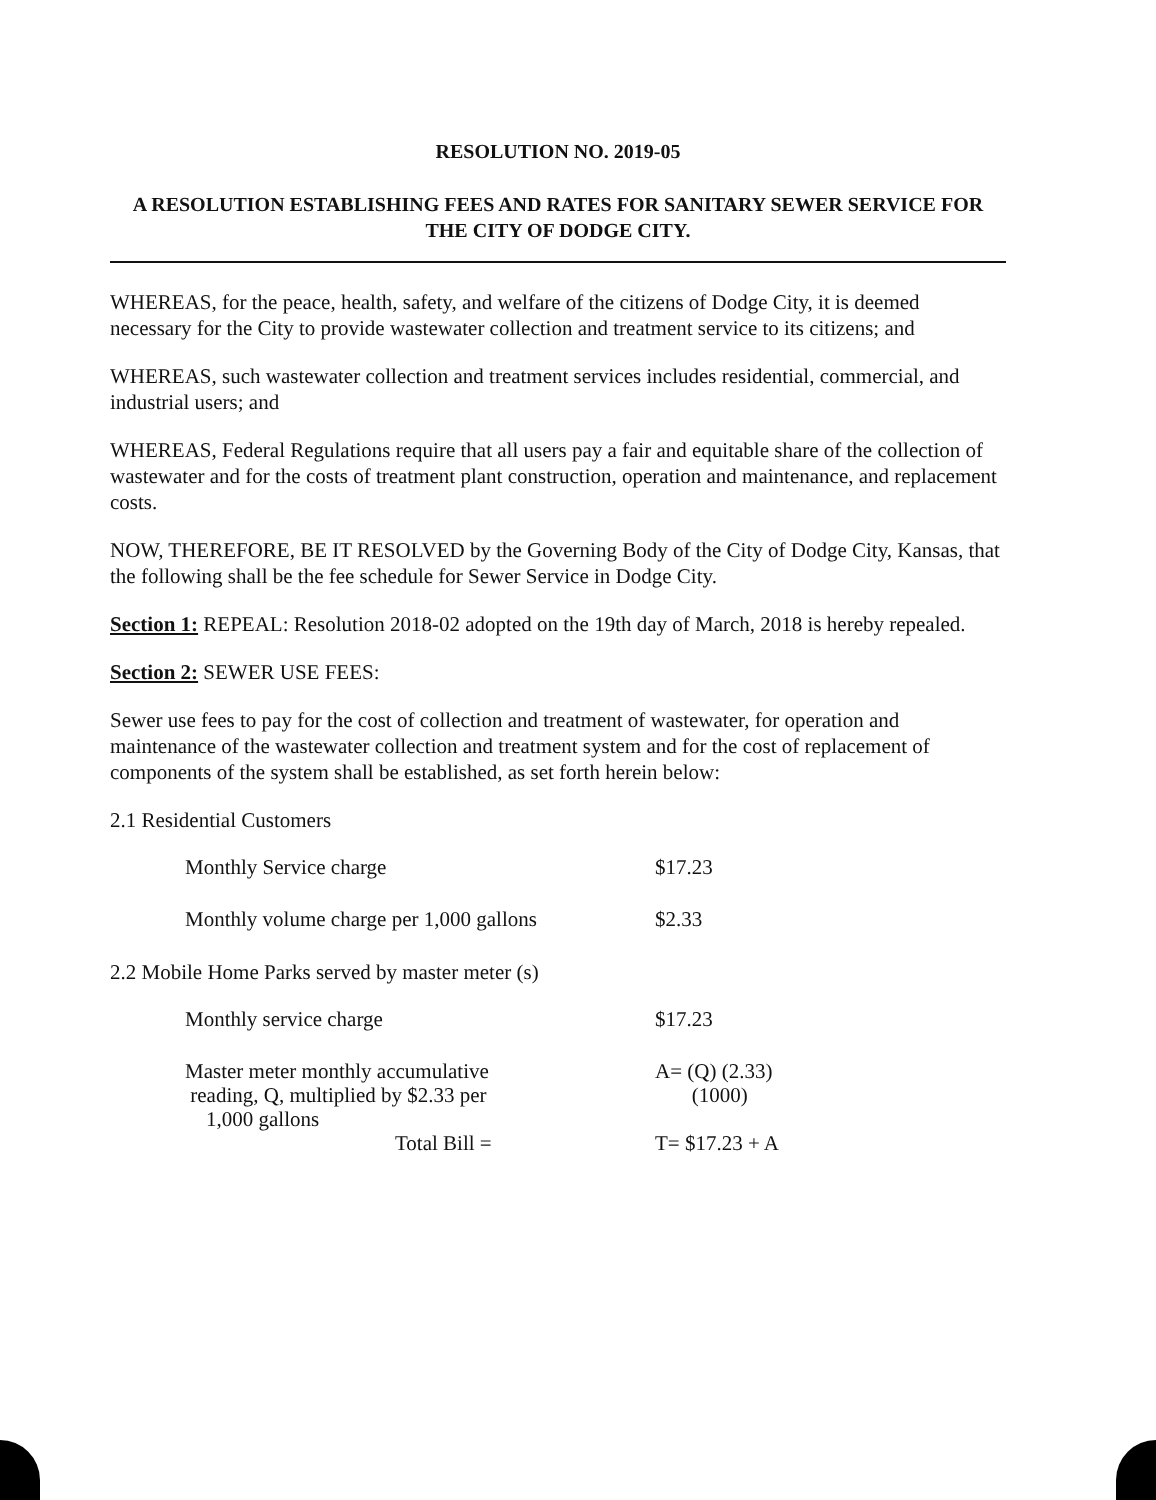RESOLUTION NO. 2019-05
A RESOLUTION ESTABLISHING FEES AND RATES FOR SANITARY SEWER SERVICE FOR THE CITY OF DODGE CITY.
WHEREAS, for the peace, health, safety, and welfare of the citizens of Dodge City, it is deemed necessary for the City to provide wastewater collection and treatment service to its citizens; and
WHEREAS, such wastewater collection and treatment services includes residential, commercial, and industrial users; and
WHEREAS, Federal Regulations require that all users pay a fair and equitable share of the collection of wastewater and for the costs of treatment plant construction, operation and maintenance, and replacement costs.
NOW, THEREFORE, BE IT RESOLVED by the Governing Body of the City of Dodge City, Kansas, that the following shall be the fee schedule for Sewer Service in Dodge City.
Section 1: REPEAL: Resolution 2018-02 adopted on the 19th day of March, 2018 is hereby repealed.
Section 2: SEWER USE FEES:
Sewer use fees to pay for the cost of collection and treatment of wastewater, for operation and maintenance of the wastewater collection and treatment system and for the cost of replacement of components of the system shall be established, as set forth herein below:
2.1 Residential Customers
| Monthly Service charge | $17.23 |
| Monthly volume charge per 1,000 gallons | $2.33 |
2.2 Mobile Home Parks served by master meter (s)
| Monthly service charge | $17.23 |
| Master meter monthly accumulative reading, Q, multiplied by $2.33 per 1,000 gallons | A= (Q) (2.33) (1000) |
| Total Bill = | T= $17.23 + A |